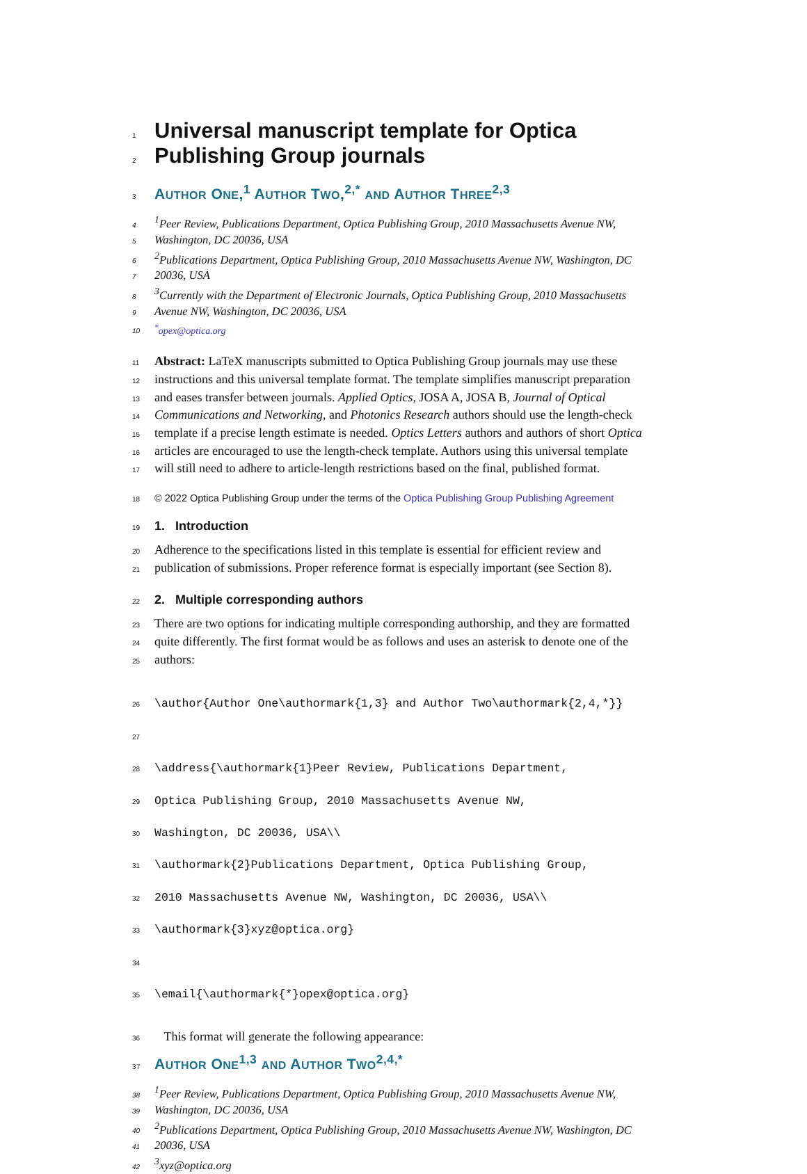1
Universal manuscript template for Optica
2
Publishing Group journals
3 AUTHOR ONE,<sup>1</sup> AUTHOR TWO,<sup>2,*</sup> AND AUTHOR THREE<sup>2,3</sup>
4<sup>1</sup>Peer Review, Publications Department, Optica Publishing Group, 2010 Massachusetts Avenue NW,
5 Washington, DC 20036, USA
6<sup>2</sup>Publications Department, Optica Publishing Group, 2010 Massachusetts Avenue NW, Washington, DC
7 20036, USA
8<sup>3</sup>Currently with the Department of Electronic Journals, Optica Publishing Group, 2010 Massachusetts
9 Avenue NW, Washington, DC 20036, USA
10<sup>*</sup>opex@optica.org
11 Abstract: LaTeX manuscripts submitted to Optica Publishing Group journals may use these
12 instructions and this universal template format. The template simplifies manuscript preparation
13 and eases transfer between journals. Applied Optics, JOSA A, JOSA B, Journal of Optical
14 Communications and Networking, and Photonics Research authors should use the length-check
15 template if a precise length estimate is needed. Optics Letters authors and authors of short Optica
16 articles are encouraged to use the length-check template. Authors using this universal template
17 will still need to adhere to article-length restrictions based on the final, published format.
18 © 2022 Optica Publishing Group under the terms of the Optica Publishing Group Publishing Agreement
19 1. Introduction
20 Adherence to the specifications listed in this template is essential for efficient review and
21 publication of submissions. Proper reference format is especially important (see Section 8).
22 2. Multiple corresponding authors
23 There are two options for indicating multiple corresponding authorship, and they are formatted
24 quite differently. The first format would be as follows and uses an asterisk to denote one of the
25 authors:
26 \author{Author One\authormark{1,3} and Author Two\authormark{2,4,*}}
27
28 \address{\authormark{1}Peer Review, Publications Department,
29 Optica Publishing Group, 2010 Massachusetts Avenue NW,
30 Washington, DC 20036, USA\\
31 \authormark{2}Publications Department, Optica Publishing Group,
32 2010 Massachusetts Avenue NW, Washington, DC 20036, USA\\
33 \authormark{3}xyz@optica.org}
34
35 \email{\authormark{*}opex@optica.org}
36 This format will generate the following appearance:
37 AUTHOR ONE<sup>1,3</sup> AND AUTHOR TWO<sup>2,4,*</sup>
38<sup>1</sup>Peer Review, Publications Department, Optica Publishing Group, 2010 Massachusetts Avenue NW,
39 Washington, DC 20036, USA
40<sup>2</sup>Publications Department, Optica Publishing Group, 2010 Massachusetts Avenue NW, Washington, DC
41 20036, USA
42<sup>3</sup>xyz@optica.org